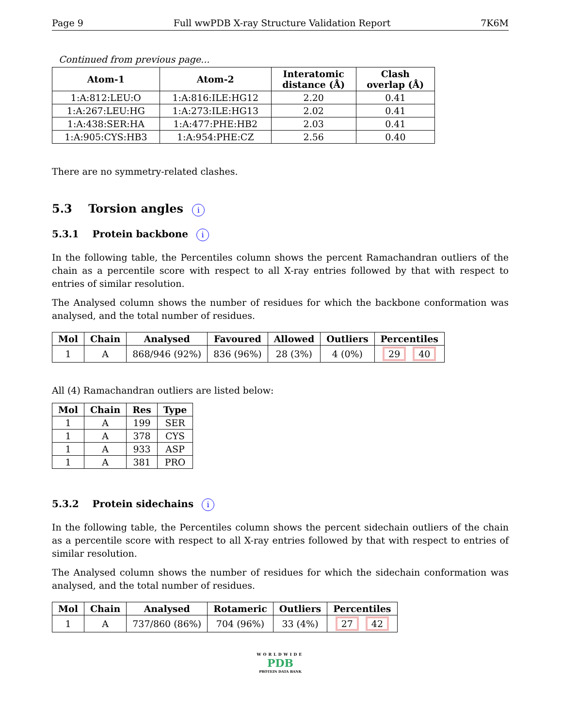Page 9 Full wwPDB X-ray Structure Validation Report 7K6M
Continued from previous page...
| Atom-1 | Atom-2 | Interatomic distance (Å) | Clash overlap (Å) |
| --- | --- | --- | --- |
| 1:A:812:LEU:O | 1:A:816:ILE:HG12 | 2.20 | 0.41 |
| 1:A:267:LEU:HG | 1:A:273:ILE:HG13 | 2.02 | 0.41 |
| 1:A:438:SER:HA | 1:A:477:PHE:HB2 | 2.03 | 0.41 |
| 1:A:905:CYS:HB3 | 1:A:954:PHE:CZ | 2.56 | 0.40 |
There are no symmetry-related clashes.
5.3 Torsion angles i
5.3.1 Protein backbone i
In the following table, the Percentiles column shows the percent Ramachandran outliers of the chain as a percentile score with respect to all X-ray entries followed by that with respect to entries of similar resolution.
The Analysed column shows the number of residues for which the backbone conformation was analysed, and the total number of residues.
| Mol | Chain | Analysed | Favoured | Allowed | Outliers | Percentiles |
| --- | --- | --- | --- | --- | --- | --- |
| 1 | A | 868/946 (92%) | 836 (96%) | 28 (3%) | 4 (0%) | 29 40 |
All (4) Ramachandran outliers are listed below:
| Mol | Chain | Res | Type |
| --- | --- | --- | --- |
| 1 | A | 199 | SER |
| 1 | A | 378 | CYS |
| 1 | A | 933 | ASP |
| 1 | A | 381 | PRO |
5.3.2 Protein sidechains i
In the following table, the Percentiles column shows the percent sidechain outliers of the chain as a percentile score with respect to all X-ray entries followed by that with respect to entries of similar resolution.
The Analysed column shows the number of residues for which the sidechain conformation was analysed, and the total number of residues.
| Mol | Chain | Analysed | Rotameric | Outliers | Percentiles |
| --- | --- | --- | --- | --- | --- |
| 1 | A | 737/860 (86%) | 704 (96%) | 33 (4%) | 27 42 |
WORLDWIDE
PDB
PROTEIN DATA BANK